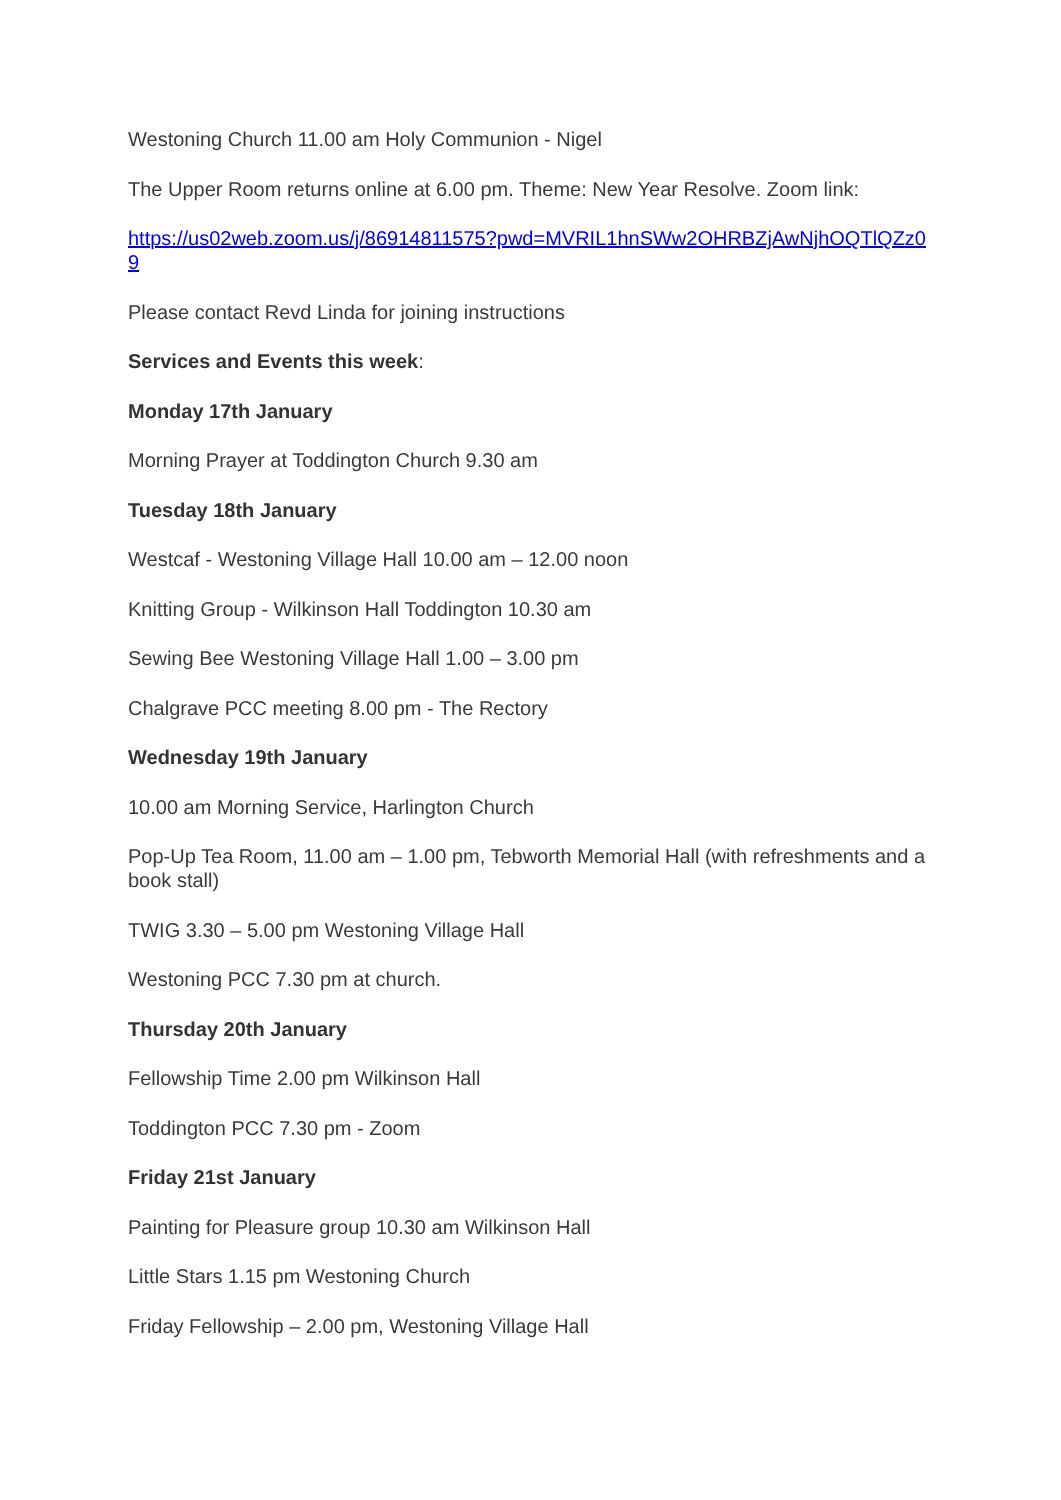Westoning Church 11.00 am Holy Communion - Nigel
The Upper Room returns online at 6.00 pm. Theme: New Year Resolve. Zoom link:
https://us02web.zoom.us/j/86914811575?pwd=MVRIL1hnSWw2OHRBZjAwNjhOQTlQZz09
Please contact Revd Linda for joining instructions
Services and Events this week:
Monday 17th January
Morning Prayer at Toddington Church 9.30 am
Tuesday 18th January
Westcaf - Westoning Village Hall 10.00 am – 12.00 noon
Knitting Group - Wilkinson Hall Toddington 10.30 am
Sewing Bee Westoning Village Hall 1.00 – 3.00 pm
Chalgrave PCC meeting 8.00 pm - The Rectory
Wednesday 19th January
10.00 am Morning Service, Harlington Church
Pop-Up Tea Room, 11.00 am – 1.00 pm, Tebworth Memorial Hall (with refreshments and a book stall)
TWIG 3.30 – 5.00 pm Westoning Village Hall
Westoning PCC 7.30 pm at church.
Thursday 20th January
Fellowship Time 2.00 pm Wilkinson Hall
Toddington PCC 7.30 pm - Zoom
Friday 21st January
Painting for Pleasure group 10.30 am Wilkinson Hall
Little Stars 1.15 pm Westoning Church
Friday Fellowship – 2.00 pm, Westoning Village Hall